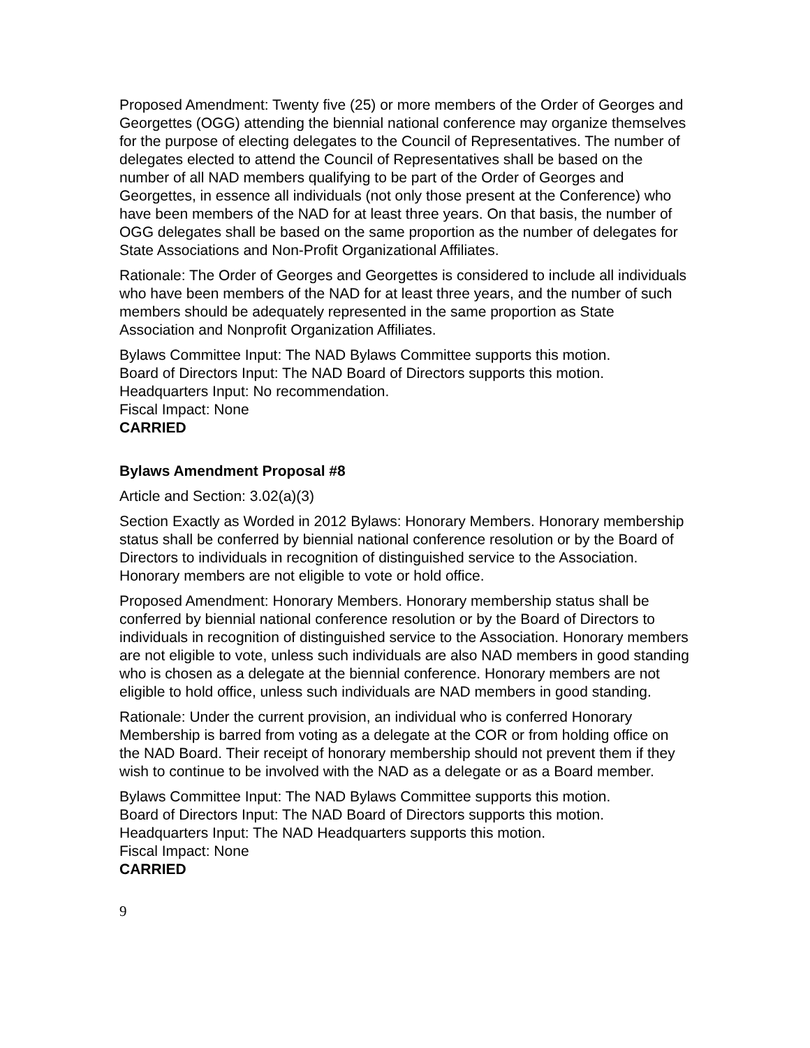Proposed Amendment: Twenty five (25) or more members of the Order of Georges and Georgettes (OGG) attending the biennial national conference may organize themselves for the purpose of electing delegates to the Council of Representatives. The number of delegates elected to attend the Council of Representatives shall be based on the number of all NAD members qualifying to be part of the Order of Georges and Georgettes, in essence all individuals (not only those present at the Conference) who have been members of the NAD for at least three years. On that basis, the number of OGG delegates shall be based on the same proportion as the number of delegates for State Associations and Non-Profit Organizational Affiliates.
Rationale: The Order of Georges and Georgettes is considered to include all individuals who have been members of the NAD for at least three years, and the number of such members should be adequately represented in the same proportion as State Association and Nonprofit Organization Affiliates.
Bylaws Committee Input: The NAD Bylaws Committee supports this motion.
Board of Directors Input: The NAD Board of Directors supports this motion.
Headquarters Input: No recommendation.
Fiscal Impact: None
CARRIED
Bylaws Amendment Proposal #8
Article and Section: 3.02(a)(3)
Section Exactly as Worded in 2012 Bylaws: Honorary Members. Honorary membership status shall be conferred by biennial national conference resolution or by the Board of Directors to individuals in recognition of distinguished service to the Association. Honorary members are not eligible to vote or hold office.
Proposed Amendment: Honorary Members. Honorary membership status shall be conferred by biennial national conference resolution or by the Board of Directors to individuals in recognition of distinguished service to the Association. Honorary members are not eligible to vote, unless such individuals are also NAD members in good standing who is chosen as a delegate at the biennial conference. Honorary members are not eligible to hold office, unless such individuals are NAD members in good standing.
Rationale: Under the current provision, an individual who is conferred Honorary Membership is barred from voting as a delegate at the COR or from holding office on the NAD Board. Their receipt of honorary membership should not prevent them if they wish to continue to be involved with the NAD as a delegate or as a Board member.
Bylaws Committee Input: The NAD Bylaws Committee supports this motion.
Board of Directors Input: The NAD Board of Directors supports this motion.
Headquarters Input: The NAD Headquarters supports this motion.
Fiscal Impact: None
CARRIED
9